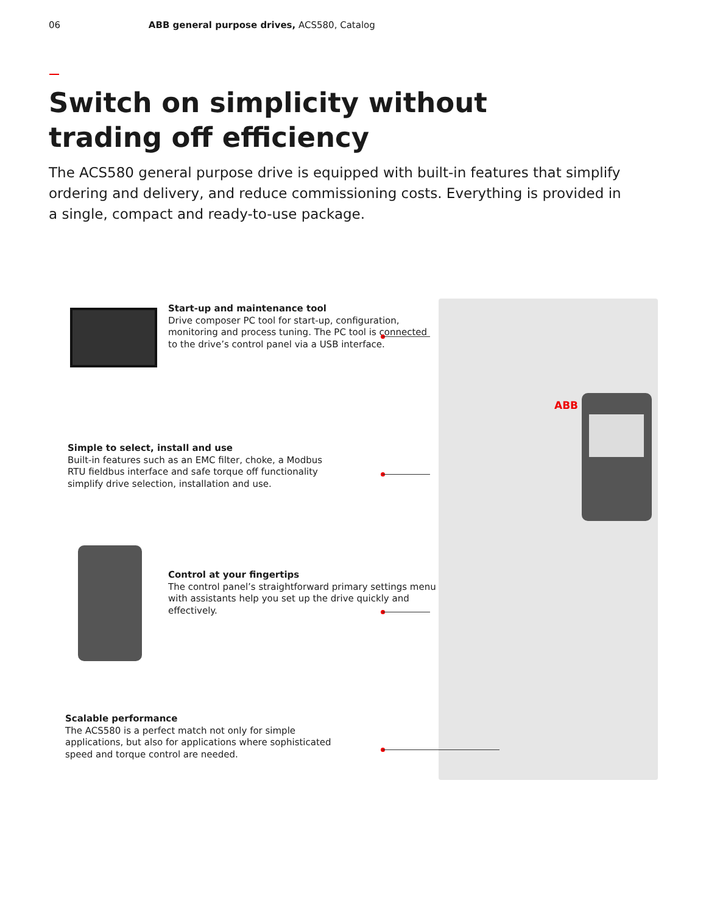06 ABB general purpose drives, ACS580, Catalog
Switch on simplicity without trading off efficiency
The ACS580 general purpose drive is equipped with built-in features that simplify ordering and delivery, and reduce commissioning costs. Everything is provided in a single, compact and ready-to-use package.
Start-up and maintenance tool
Drive composer PC tool for start-up, configuration, monitoring and process tuning. The PC tool is connected to the drive’s control panel via a USB interface.
Simple to select, install and use
Built-in features such as an EMC filter, choke, a Modbus RTU fieldbus interface and safe torque off functionality simplify drive selection, installation and use.
Control at your fingertips
The control panel’s straightforward primary settings menu with assistants help you set up the drive quickly and effectively.
Scalable performance
The ACS580 is a perfect match not only for simple applications, but also for applications where sophisticated speed and torque control are needed.
ABB